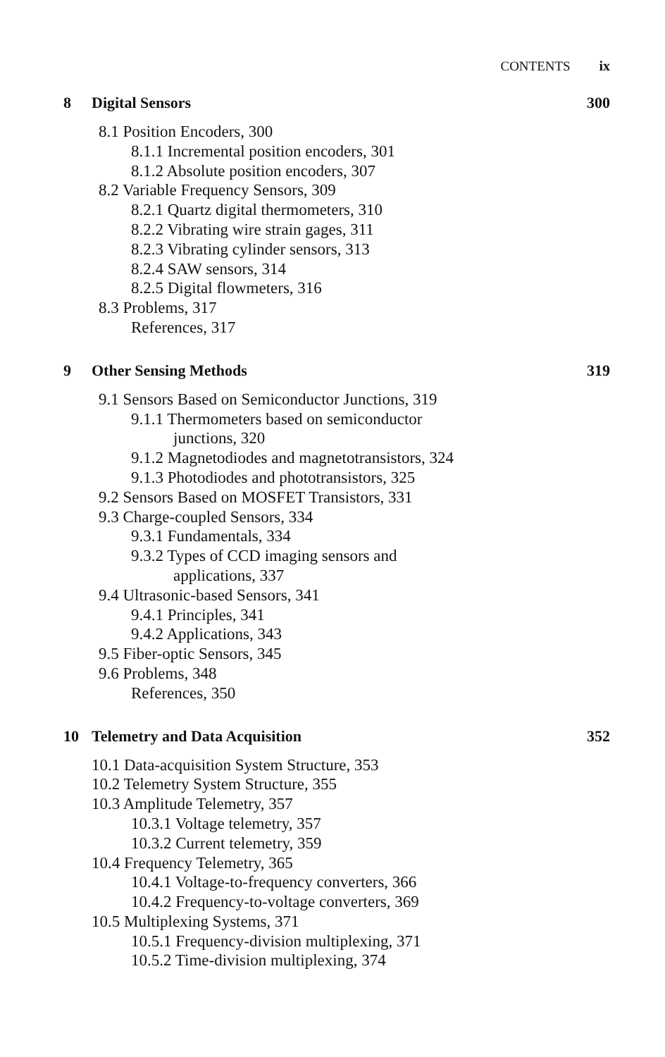CONTENTS ix
8 Digital Sensors 300
8.1 Position Encoders, 300
8.1.1 Incremental position encoders, 301
8.1.2 Absolute position encoders, 307
8.2 Variable Frequency Sensors, 309
8.2.1 Quartz digital thermometers, 310
8.2.2 Vibrating wire strain gages, 311
8.2.3 Vibrating cylinder sensors, 313
8.2.4 SAW sensors, 314
8.2.5 Digital flowmeters, 316
8.3 Problems, 317
References, 317
9 Other Sensing Methods 319
9.1 Sensors Based on Semiconductor Junctions, 319
9.1.1 Thermometers based on semiconductor
junctions, 320
9.1.2 Magnetodiodes and magnetotransistors, 324
9.1.3 Photodiodes and phototransistors, 325
9.2 Sensors Based on MOSFET Transistors, 331
9.3 Charge-coupled Sensors, 334
9.3.1 Fundamentals, 334
9.3.2 Types of CCD imaging sensors and
applications, 337
9.4 Ultrasonic-based Sensors, 341
9.4.1 Principles, 341
9.4.2 Applications, 343
9.5 Fiber-optic Sensors, 345
9.6 Problems, 348
References, 350
10 Telemetry and Data Acquisition
352
10.1 Data-acquisition System Structure, 353
10.2 Telemetry System Structure, 355
10.3 Amplitude Telemetry, 357
10.3.1 Voltage telemetry, 357
10.3.2 Current telemetry, 359
10.4 Frequency Telemetry, 365
10.4.1 Voltage-to-frequency converters, 366
10.4.2 Frequency-to-voltage converters, 369
10.5 Multiplexing Systems, 371
10.5.1 Frequency-division multiplexing, 371
10.5.2 Time-division multiplexing, 374